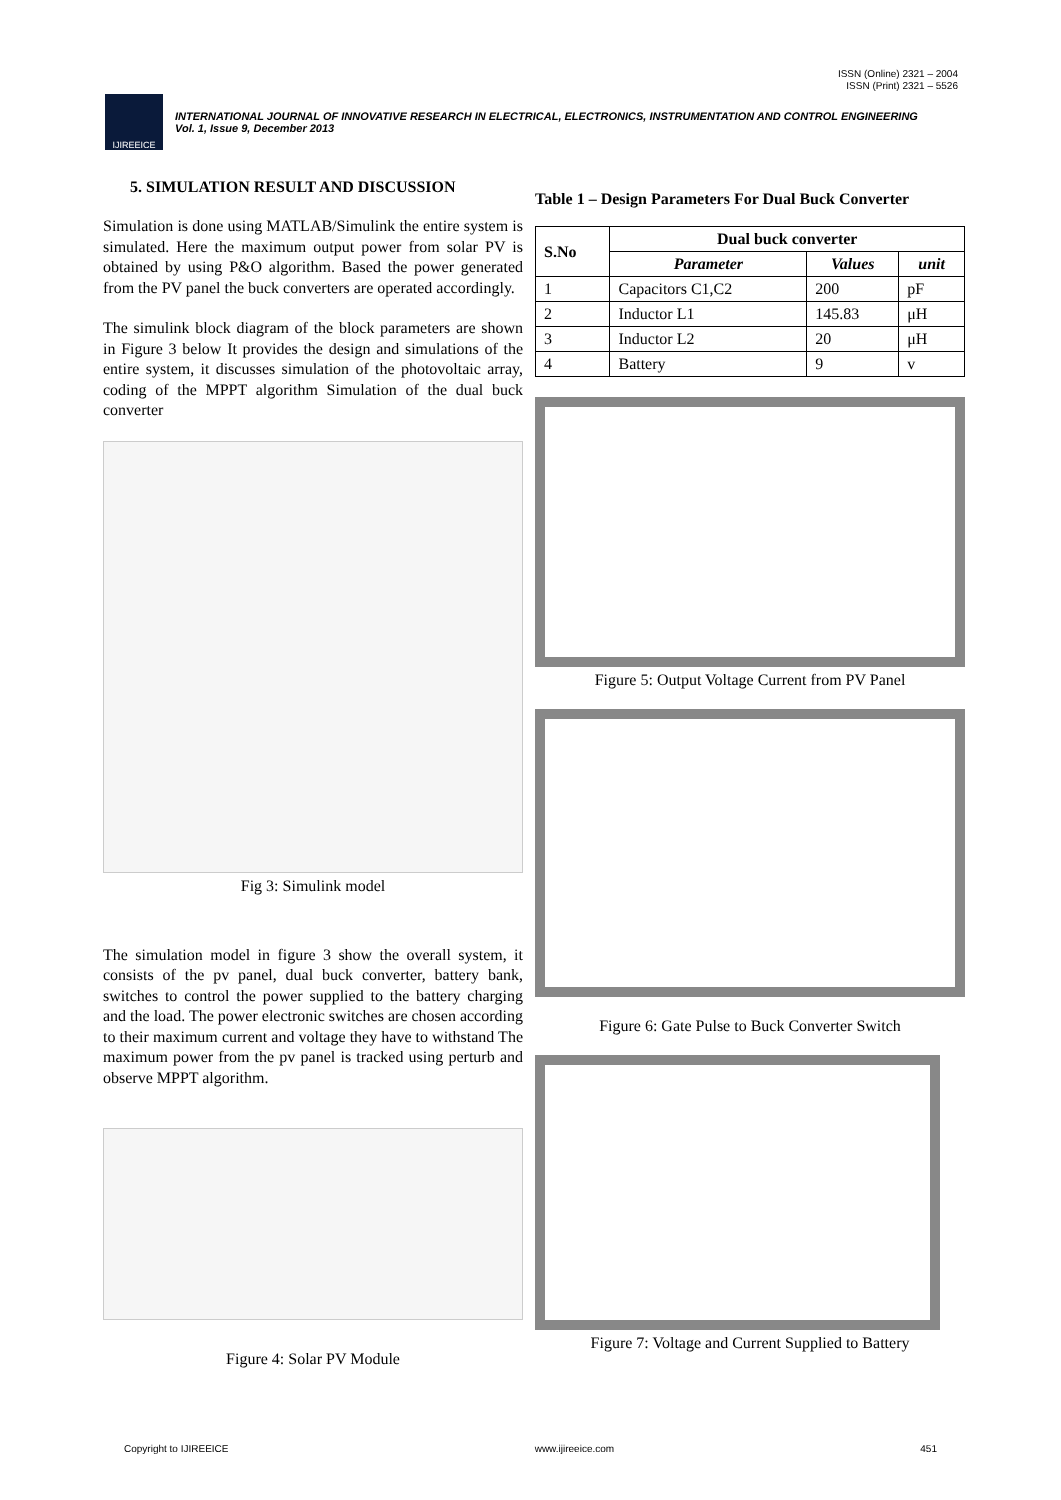ISSN (Online) 2321 – 2004
ISSN (Print) 2321 – 5526
IJIREEICE
INTERNATIONAL JOURNAL OF INNOVATIVE RESEARCH IN ELECTRICAL, ELECTRONICS, INSTRUMENTATION AND CONTROL ENGINEERING
Vol. 1, Issue 9, December 2013
5. SIMULATION RESULT AND DISCUSSION
Simulation is done using MATLAB/Simulink the entire system is simulated. Here the maximum output power from solar PV is obtained by using P&O algorithm. Based the power generated from the PV panel the buck converters are operated accordingly.
The simulink block diagram of the block parameters are shown in Figure 3 below It provides the design and simulations of the entire system, it discusses simulation of the photovoltaic array, coding of the MPPT algorithm Simulation of the dual buck converter
Fig 3: Simulink model
The simulation model in figure 3 show the overall system, it consists of the pv panel, dual buck converter, battery bank, switches to control the power supplied to the battery charging and the load. The power electronic switches are chosen according to their maximum current and voltage they have to withstand The maximum power from the pv panel is tracked using perturb and observe MPPT algorithm.
Figure 4: Solar PV Module
Table 1 – Design Parameters For Dual Buck Converter
| S.No | Dual buck converter | | |
| --- | --- | --- | --- |
| | Parameter | Values | unit |
| 1 | Capacitors C1,C2 | 200 | pF |
| 2 | Inductor L1 | 145.83 | μH |
| 3 | Inductor L2 | 20 | μH |
| 4 | Battery | 9 | v |
Figure 5: Output Voltage Current from PV Panel
Figure 6: Gate Pulse to Buck Converter Switch
Figure 7: Voltage and Current Supplied to Battery
Copyright to IJIREEICE www.ijireeice.com 451